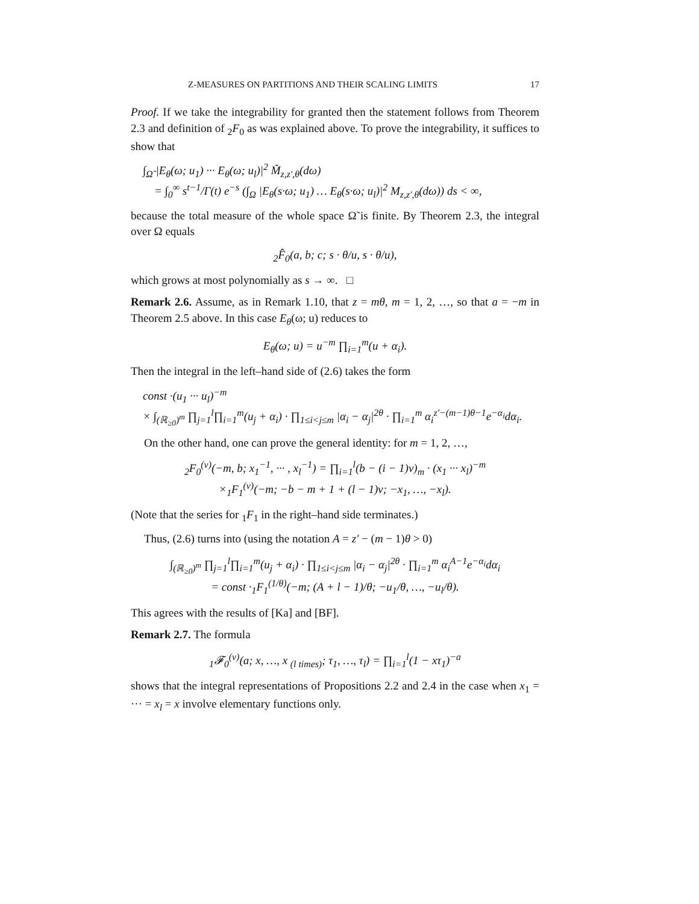Z-MEASURES ON PARTITIONS AND THEIR SCALING LIMITS 17
Proof. If we take the integrability for granted then the statement follows from Theorem 2.3 and definition of <sub>2</sub>F<sub>0</sub> as was explained above. To prove the integrability, it suffices to show that
∫<sub>Ω̃</sub> |E<sub>θ</sub>(ω; u<sub>1</sub>) ··· E<sub>θ</sub>(ω; u<sub>l</sub>)|<sup>2</sup> M̃<sub>z,z′,θ</sub>(dω)
= ∫<sub>0</sub><sup>∞</sup> s<sup>t−1</sup>/Γ(t) e<sup>−s</sup> (∫<sub>Ω</sub> |E<sub>θ</sub>(s·ω; u<sub>1</sub>) … E<sub>θ</sub>(s·ω; u<sub>l</sub>)|<sup>2</sup> M<sub>z,z′,θ</sub>(dω)) ds < ∞,
because the total measure of the whole space Ω̃ is finite. By Theorem 2.3, the integral over Ω equals
<sub>2</sub>F̂<sub>0</sub>(a, b; c; s · θ/u, s · θ/u),
which grows at most polynomially as s → ∞. □
Remark 2.6. Assume, as in Remark 1.10, that z = mθ, m = 1, 2, …, so that a = −m in Theorem 2.5 above. In this case E<sub>θ</sub>(ω; u) reduces to
E<sub>θ</sub>(ω; u) = u<sup>−m</sup> ∏<sub>i=1</sub><sup>m</sup>(u + α<sub>i</sub>).
Then the integral in the left–hand side of (2.6) takes the form
const ·(u<sub>1</sub> ··· u<sub>l</sub>)<sup>−m</sup>
× ∫<sub>(ℝ<sub>≥0</sub>)<sup>m</sup></sub> ∏<sub>j=1</sub><sup>l</sup>∏<sub>i=1</sub><sup>m</sup>(u<sub>j</sub> + α<sub>i</sub>) · ∏<sub>1≤i<j≤m</sub> |α<sub>i</sub> − α<sub>j</sub>|<sup>2θ</sup> · ∏<sub>i=1</sub><sup>m</sup> α<sub>i</sub><sup>z′−(m−1)θ−1</sup>e<sup>−α<sub>i</sub></sup>dα<sub>i</sub>.
On the other hand, one can prove the general identity: for m = 1, 2, …,
<sub>2</sub>F<sub>0</sub><sup>(ν)</sup>(−m, b; x<sub>1</sub><sup>−1</sup>, ··· , x<sub>l</sub><sup>−1</sup>) = ∏<sub>i=1</sub><sup>l</sup>(b − (i − 1)ν)<sub>m</sub> · (x<sub>1</sub> ··· x<sub>l</sub>)<sup>−m</sup>
×<sub>1</sub>F<sub>1</sub><sup>(ν)</sup>(−m; −b − m + 1 + (l − 1)ν; −x<sub>1</sub>, …, −x<sub>l</sub>).
(Note that the series for <sub>1</sub>F<sub>1</sub> in the right–hand side terminates.)
Thus, (2.6) turns into (using the notation A = z′ − (m − 1)θ > 0)
∫<sub>(ℝ<sub>≥0</sub>)<sup>m</sup></sub> ∏<sub>j=1</sub><sup>l</sup>∏<sub>i=1</sub><sup>m</sup>(u<sub>j</sub> + α<sub>i</sub>) · ∏<sub>1≤i<j≤m</sub> |α<sub>i</sub> − α<sub>j</sub>|<sup>2θ</sup> · ∏<sub>i=1</sub><sup>m</sup> α<sub>i</sub><sup>A−1</sup>e<sup>−α<sub>i</sub></sup>dα<sub>i</sub>
= const ·<sub>1</sub>F<sub>1</sub><sup>(1/θ)</sup>(−m; (A + l − 1)/θ; −u<sub>1</sub>/θ, …, −u<sub>l</sub>/θ).
This agrees with the results of [Ka] and [BF].
Remark 2.7. The formula
<sub>1</sub>𝓕<sub>0</sub><sup>(ν)</sup>(a; x, …, x <sub>(l times)</sub>; τ<sub>1</sub>, …, τ<sub>l</sub>) = ∏<sub>i=1</sub><sup>l</sup>(1 − xτ<sub>1</sub>)<sup>−a</sup>
shows that the integral representations of Propositions 2.2 and 2.4 in the case when x<sub>1</sub> = ··· = x<sub>l</sub> = x involve elementary functions only.